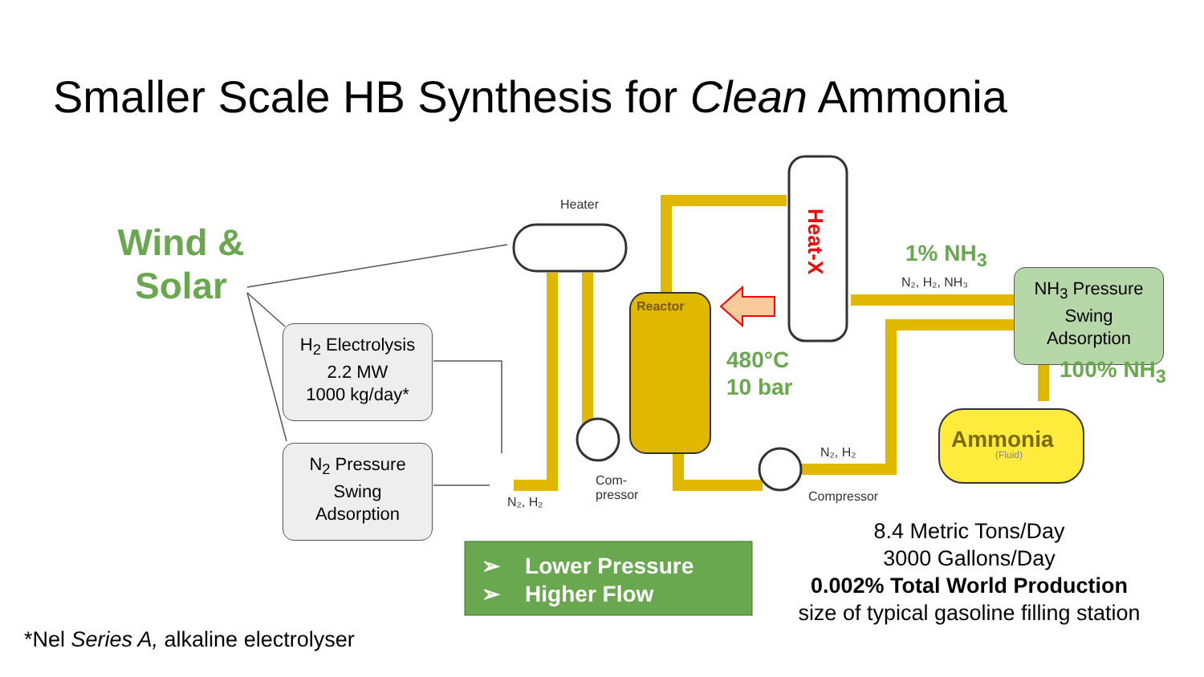Smaller Scale HB Synthesis for Clean Ammonia
Wind &
Solar
H<sub>2</sub> Electrolysis
2.2 MW
1000 kg/day*
N<sub>2</sub> Pressure
Swing
Adsorption
NH<sub>3</sub> Pressure
Swing
Adsorption
Heater
Reactor
Heat-X
480°C
10 bar
1% NH<sub>3</sub>
N₂, H₂, NH₃
100% NH<sub>3</sub>
Ammonia
(Fluid)
N₂, H₂
Com-
pressor
N₂, H₂
Compressor
➢ Lower Pressure
➢ Higher Flow
8.4 Metric Tons/Day
3000 Gallons/Day
0.002% Total World Production
size of typical gasoline filling station
*Nel Series A, alkaline electrolyser